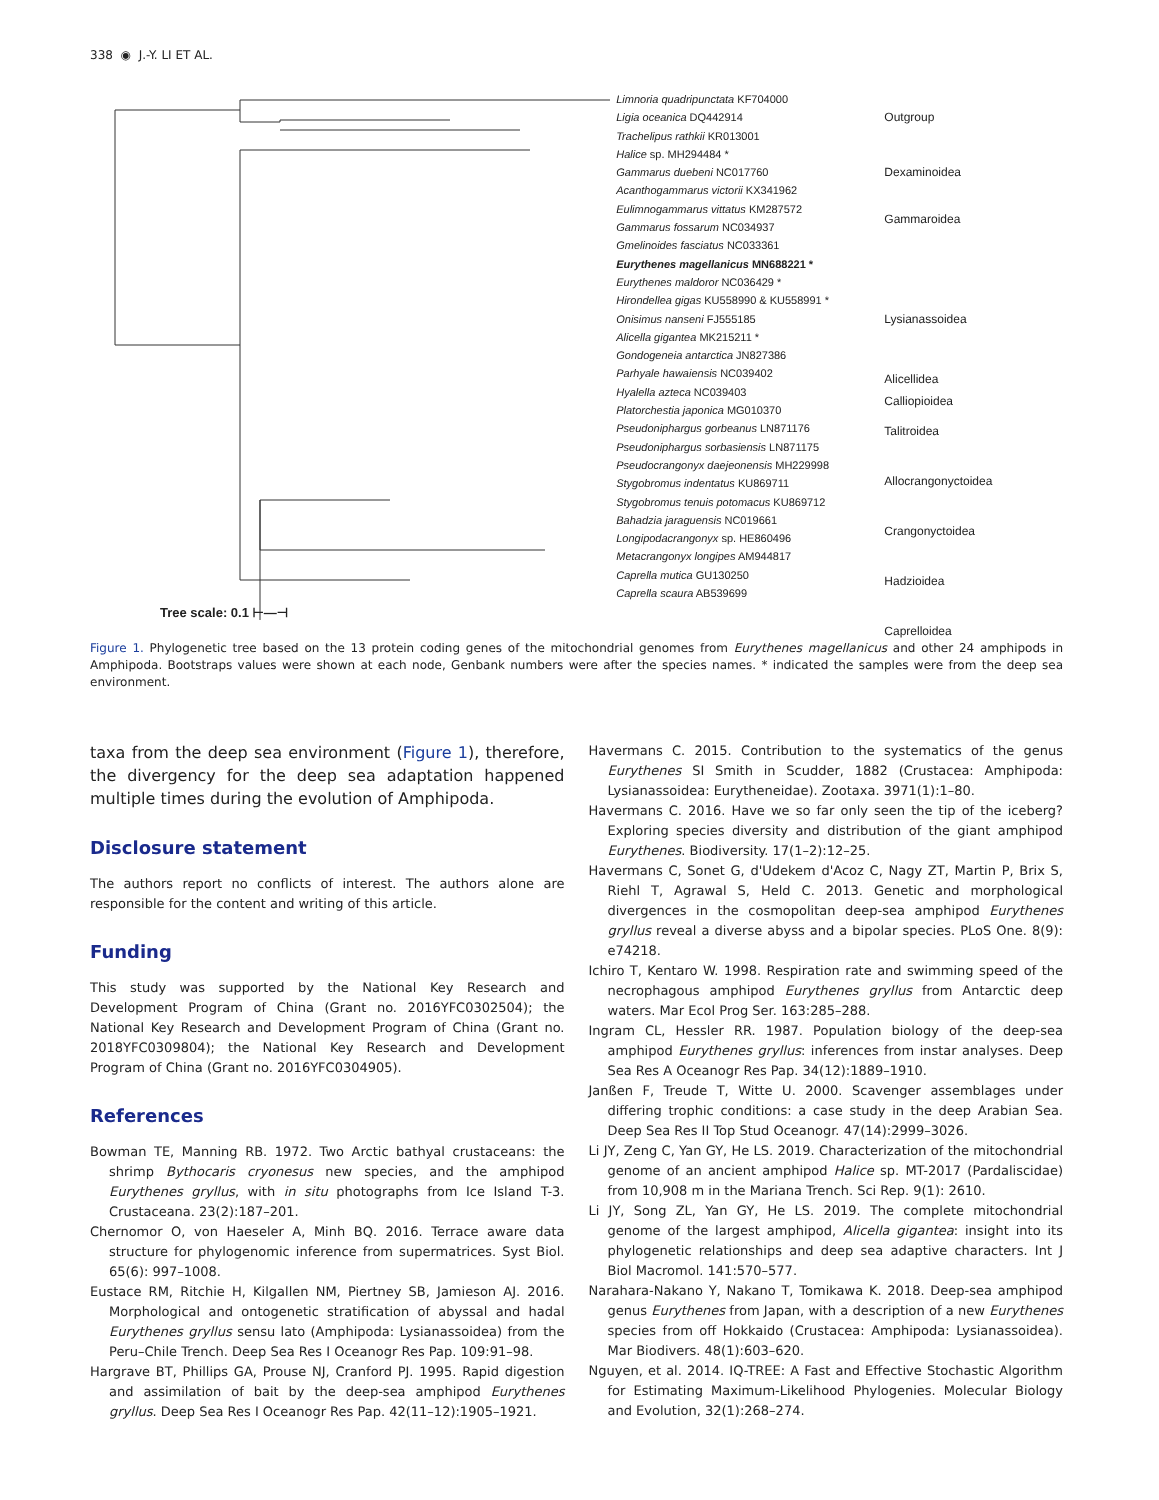338 ◉ J.-Y. LI ET AL.
Tree scale: 0.1 ⊢—⊣
Limnoria quadripunctata KF704000
Ligia oceanica DQ442914
Trachelipus rathkii KR013001
Halice sp. MH294484 *
Gammarus duebeni NC017760
Acanthogammarus victorii KX341962
Eulimnogammarus vittatus KM287572
Gammarus fossarum NC034937
Gmelinoides fasciatus NC033361
Eurythenes magellanicus MN688221 *
Eurythenes maldoror NC036429 *
Hirondellea gigas KU558990 & KU558991 *
Onisimus nanseni FJ555185
Alicella gigantea MK215211 *
Gondogeneia antarctica JN827386
Parhyale hawaiensis NC039402
Hyalella azteca NC039403
Platorchestia japonica MG010370
Pseudoniphargus gorbeanus LN871176
Pseudoniphargus sorbasiensis LN871175
Pseudocrangonyx daejeonensis MH229998
Stygobromus indentatus KU869711
Stygobromus tenuis potomacus KU869712
Bahadzia jaraguensis NC019661
Longipodacrangonyx sp. HE860496
Metacrangonyx longipes AM944817
Caprella mutica GU130250
Caprella scaura AB539699
Outgroup
Dexaminoidea
Gammaroidea
Lysianassoidea
Alicellidea
Calliopioidea
Talitroidea
Allocrangonyctoidea
Crangonyctoidea
Hadzioidea
Caprelloidea
Figure 1. Phylogenetic tree based on the 13 protein coding genes of the mitochondrial genomes from Eurythenes magellanicus and other 24 amphipods in Amphipoda. Bootstraps values were shown at each node, Genbank numbers were after the species names. * indicated the samples were from the deep sea environment.
taxa from the deep sea environment (Figure 1), therefore, the divergency for the deep sea adaptation happened multiple times during the evolution of Amphipoda.
Disclosure statement
The authors report no conflicts of interest. The authors alone are responsible for the content and writing of this article.
Funding
This study was supported by the National Key Research and Development Program of China (Grant no. 2016YFC0302504); the National Key Research and Development Program of China (Grant no. 2018YFC0309804); the National Key Research and Development Program of China (Grant no. 2016YFC0304905).
References
Bowman TE, Manning RB. 1972. Two Arctic bathyal crustaceans: the shrimp Bythocaris cryonesus new species, and the amphipod Eurythenes gryllus, with in situ photographs from Ice Island T-3. Crustaceana. 23(2):187–201.
Chernomor O, von Haeseler A, Minh BQ. 2016. Terrace aware data structure for phylogenomic inference from supermatrices. Syst Biol. 65(6): 997–1008.
Eustace RM, Ritchie H, Kilgallen NM, Piertney SB, Jamieson AJ. 2016. Morphological and ontogenetic stratification of abyssal and hadal Eurythenes gryllus sensu lato (Amphipoda: Lysianassoidea) from the Peru–Chile Trench. Deep Sea Res I Oceanogr Res Pap. 109:91–98.
Hargrave BT, Phillips GA, Prouse NJ, Cranford PJ. 1995. Rapid digestion and assimilation of bait by the deep-sea amphipod Eurythenes gryllus. Deep Sea Res I Oceanogr Res Pap. 42(11–12):1905–1921.
Havermans C. 2015. Contribution to the systematics of the genus Eurythenes SI Smith in Scudder, 1882 (Crustacea: Amphipoda: Lysianassoidea: Eurytheneidae). Zootaxa. 3971(1):1–80.
Havermans C. 2016. Have we so far only seen the tip of the iceberg? Exploring species diversity and distribution of the giant amphipod Eurythenes. Biodiversity. 17(1–2):12–25.
Havermans C, Sonet G, d'Udekem d'Acoz C, Nagy ZT, Martin P, Brix S, Riehl T, Agrawal S, Held C. 2013. Genetic and morphological divergences in the cosmopolitan deep-sea amphipod Eurythenes gryllus reveal a diverse abyss and a bipolar species. PLoS One. 8(9): e74218.
Ichiro T, Kentaro W. 1998. Respiration rate and swimming speed of the necrophagous amphipod Eurythenes gryllus from Antarctic deep waters. Mar Ecol Prog Ser. 163:285–288.
Ingram CL, Hessler RR. 1987. Population biology of the deep-sea amphipod Eurythenes gryllus: inferences from instar analyses. Deep Sea Res A Oceanogr Res Pap. 34(12):1889–1910.
Janßen F, Treude T, Witte U. 2000. Scavenger assemblages under differing trophic conditions: a case study in the deep Arabian Sea. Deep Sea Res II Top Stud Oceanogr. 47(14):2999–3026.
Li JY, Zeng C, Yan GY, He LS. 2019. Characterization of the mitochondrial genome of an ancient amphipod Halice sp. MT-2017 (Pardaliscidae) from 10,908 m in the Mariana Trench. Sci Rep. 9(1): 2610.
Li JY, Song ZL, Yan GY, He LS. 2019. The complete mitochondrial genome of the largest amphipod, Alicella gigantea: insight into its phylogenetic relationships and deep sea adaptive characters. Int J Biol Macromol. 141:570–577.
Narahara-Nakano Y, Nakano T, Tomikawa K. 2018. Deep-sea amphipod genus Eurythenes from Japan, with a description of a new Eurythenes species from off Hokkaido (Crustacea: Amphipoda: Lysianassoidea). Mar Biodivers. 48(1):603–620.
Nguyen, et al. 2014. IQ-TREE: A Fast and Effective Stochastic Algorithm for Estimating Maximum-Likelihood Phylogenies. Molecular Biology and Evolution, 32(1):268–274.